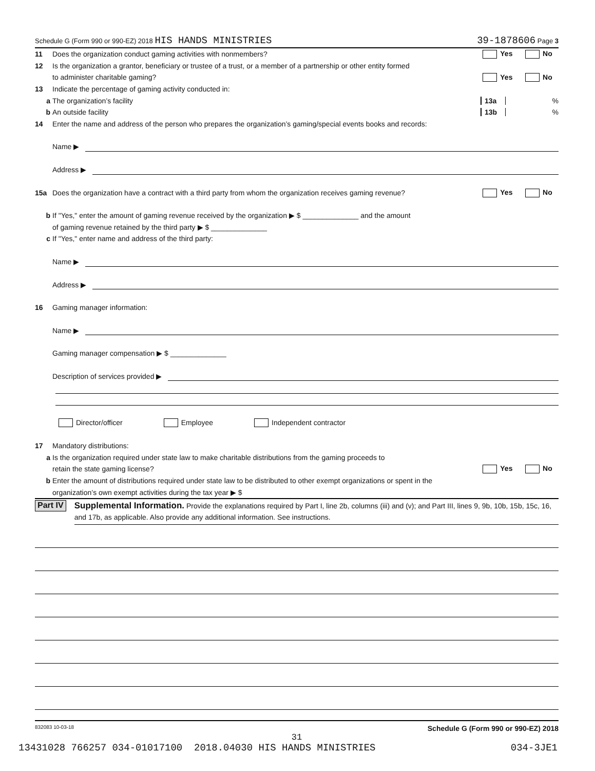Schedule G (Form 990 or 990-EZ) 2018 HIS HANDS MINISTRIES
39-1878606 Page 3
11 Does the organization conduct gaming activities with nonmembers? Yes No
12 Is the organization a grantor, beneficiary or trustee of a trust, or a member of a partnership or other entity formed
to administer charitable gaming? Yes No
13 Indicate the percentage of gaming activity conducted in:
a The organization’s facility 13a%
b An outside facility 13b%
14 Enter the name and address of the person who prepares the organization’s gaming/special events books and records:
Name ▶
Address ▶
15a Does the organization have a contract with a third party from whom the organization receives gaming revenue? Yes No
b If "Yes," enter the amount of gaming revenue received by the organization ▶ $ ______________ and the amount
of gaming revenue retained by the third party ▶ $ ______________
c If "Yes," enter name and address of the third party:
Name ▶
Address ▶
16 Gaming manager information:
Name ▶
Gaming manager compensation ▶ $ ______________
Description of services provided ▶
Director/officer Employee Independent contractor
17 Mandatory distributions:
a Is the organization required under state law to make charitable distributions from the gaming proceeds to
retain the state gaming license? Yes No
b Enter the amount of distributions required under state law to be distributed to other exempt organizations or spent in the
organization’s own exempt activities during the tax year ▶ $
Part IV
Supplemental Information. Provide the explanations required by Part I, line 2b, columns (iii) and (v); and Part III, lines 9, 9b, 10b, 15b, 15c, 16, and 17b, as applicable. Also provide any additional information. See instructions.
832083 10-03-18 Schedule G (Form 990 or 990-EZ) 2018
31
13431028 766257 034-01017100 2018.04030 HIS HANDS MINISTRIES 034-3JE1